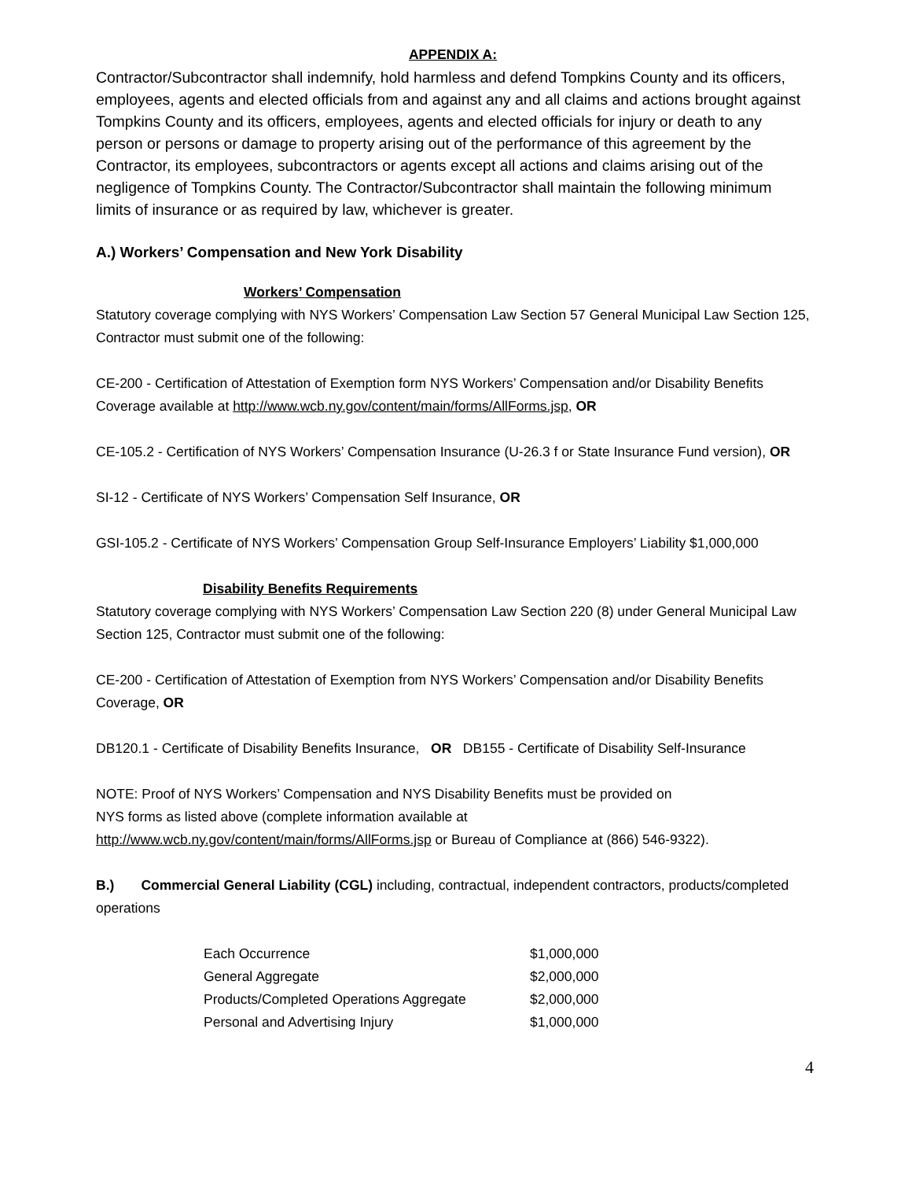APPENDIX A:
Contractor/Subcontractor shall indemnify, hold harmless and defend Tompkins County and its officers, employees, agents and elected officials from and against any and all claims and actions brought against Tompkins County and its officers, employees, agents and elected officials for injury or death to any person or persons or damage to property arising out of the performance of this agreement by the Contractor, its employees, subcontractors or agents except all actions and claims arising out of the negligence of Tompkins County. The Contractor/Subcontractor shall maintain the following minimum limits of insurance or as required by law, whichever is greater.
A.) Workers’ Compensation and New York Disability
Workers’ Compensation
Statutory coverage complying with NYS Workers’ Compensation Law Section 57 General Municipal Law Section 125, Contractor must submit one of the following:
CE-200 - Certification of Attestation of Exemption form NYS Workers’ Compensation and/or Disability Benefits Coverage available at http://www.wcb.ny.gov/content/main/forms/AllForms.jsp, OR
CE-105.2 - Certification of NYS Workers’ Compensation Insurance (U-26.3 f or State Insurance Fund version), OR
SI-12 - Certificate of NYS Workers’ Compensation Self Insurance, OR
GSI-105.2 - Certificate of NYS Workers’ Compensation Group Self-Insurance Employers’ Liability $1,000,000
Disability Benefits Requirements
Statutory coverage complying with NYS Workers’ Compensation Law Section 220 (8) under General Municipal Law Section 125, Contractor must submit one of the following:
CE-200 - Certification of Attestation of Exemption from NYS Workers’ Compensation and/or Disability Benefits Coverage, OR
DB120.1 - Certificate of Disability Benefits Insurance, OR DB155 - Certificate of Disability Self-Insurance
NOTE: Proof of NYS Workers’ Compensation and NYS Disability Benefits must be provided on
NYS forms as listed above (complete information available at
http://www.wcb.ny.gov/content/main/forms/AllForms.jsp or Bureau of Compliance at (866) 546-9322).
B.) Commercial General Liability (CGL) including, contractual, independent contractors, products/completed operations
| Each Occurrence | $1,000,000 |
| General Aggregate | $2,000,000 |
| Products/Completed Operations Aggregate | $2,000,000 |
| Personal and Advertising Injury | $1,000,000 |
4